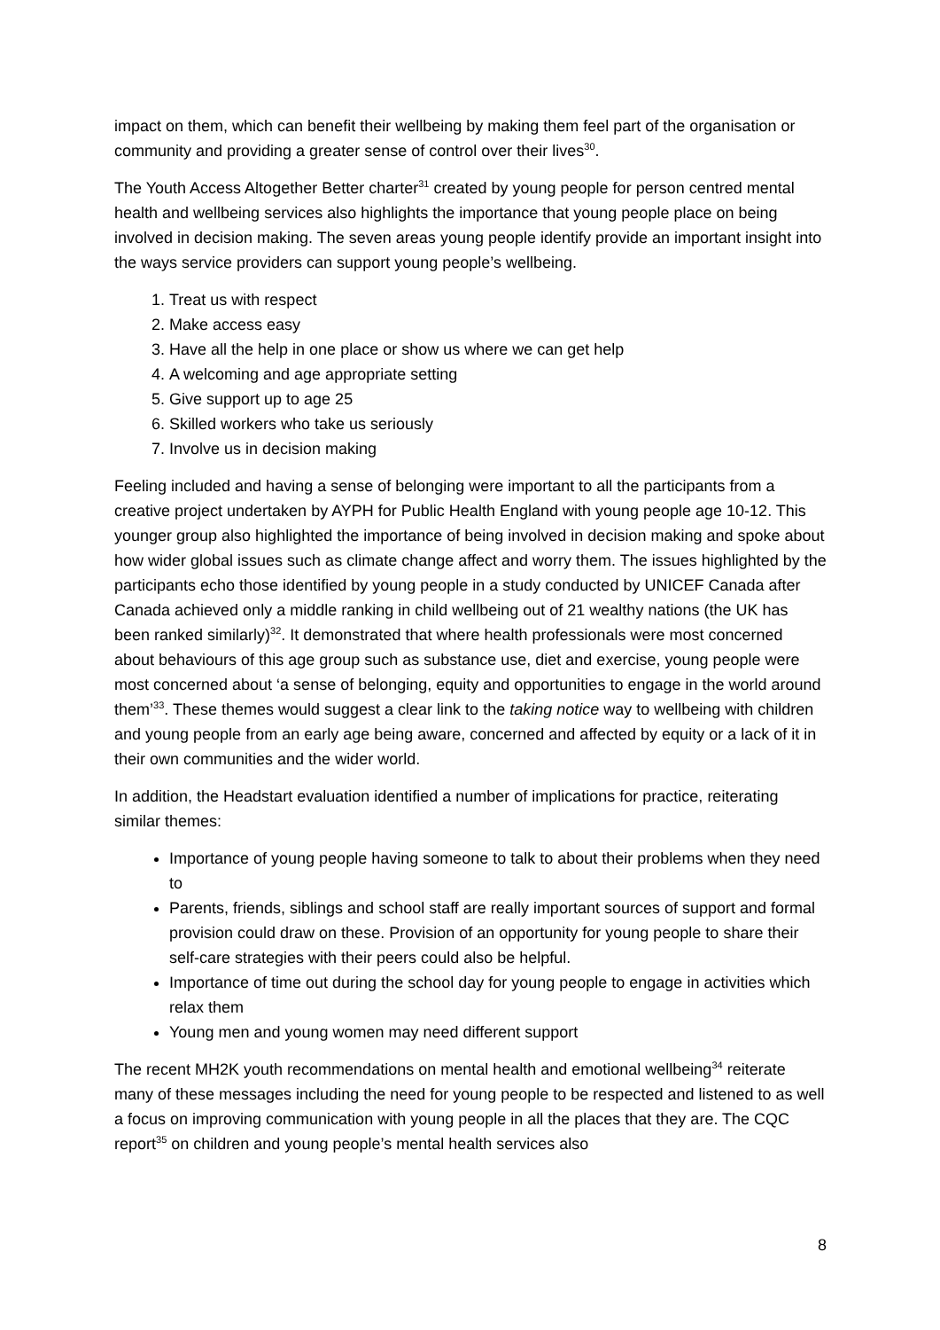impact on them, which can benefit their wellbeing by making them feel part of the organisation or community and providing a greater sense of control over their lives<sup>30</sup>.
The Youth Access Altogether Better charter<sup>31</sup> created by young people for person centred mental health and wellbeing services also highlights the importance that young people place on being involved in decision making. The seven areas young people identify provide an important insight into the ways service providers can support young people’s wellbeing.
1. Treat us with respect
2. Make access easy
3. Have all the help in one place or show us where we can get help
4. A welcoming and age appropriate setting
5. Give support up to age 25
6. Skilled workers who take us seriously
7. Involve us in decision making
Feeling included and having a sense of belonging were important to all the participants from a creative project undertaken by AYPH for Public Health England with young people age 10-12. This younger group also highlighted the importance of being involved in decision making and spoke about how wider global issues such as climate change affect and worry them. The issues highlighted by the participants echo those identified by young people in a study conducted by UNICEF Canada after Canada achieved only a middle ranking in child wellbeing out of 21 wealthy nations (the UK has been ranked similarly)<sup>32</sup>. It demonstrated that where health professionals were most concerned about behaviours of this age group such as substance use, diet and exercise, young people were most concerned about ‘a sense of belonging, equity and opportunities to engage in the world around them’<sup>33</sup>. These themes would suggest a clear link to the taking notice way to wellbeing with children and young people from an early age being aware, concerned and affected by equity or a lack of it in their own communities and the wider world.
In addition, the Headstart evaluation identified a number of implications for practice, reiterating similar themes:
Importance of young people having someone to talk to about their problems when they need to
Parents, friends, siblings and school staff are really important sources of support and formal provision could draw on these. Provision of an opportunity for young people to share their self-care strategies with their peers could also be helpful.
Importance of time out during the school day for young people to engage in activities which relax them
Young men and young women may need different support
The recent MH2K youth recommendations on mental health and emotional wellbeing<sup>34</sup> reiterate many of these messages including the need for young people to be respected and listened to as well a focus on improving communication with young people in all the places that they are. The CQC report<sup>35</sup> on children and young people’s mental health services also
8